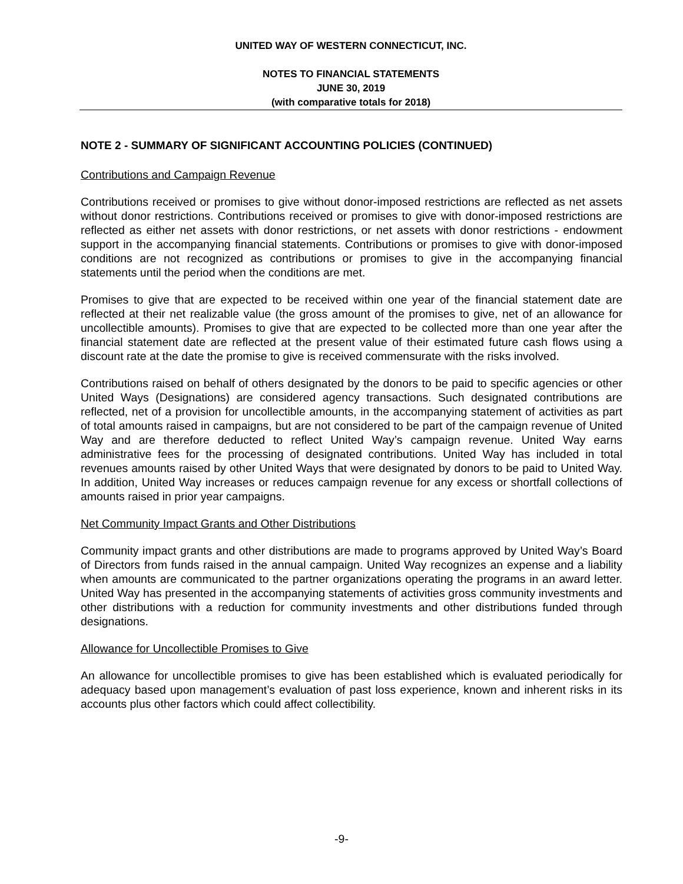UNITED WAY OF WESTERN CONNECTICUT, INC.
NOTES TO FINANCIAL STATEMENTS
JUNE 30, 2019
(with comparative totals for 2018)
NOTE 2 - SUMMARY OF SIGNIFICANT ACCOUNTING POLICIES (CONTINUED)
Contributions and Campaign Revenue
Contributions received or promises to give without donor-imposed restrictions are reflected as net assets without donor restrictions. Contributions received or promises to give with donor-imposed restrictions are reflected as either net assets with donor restrictions, or net assets with donor restrictions - endowment support in the accompanying financial statements. Contributions or promises to give with donor-imposed conditions are not recognized as contributions or promises to give in the accompanying financial statements until the period when the conditions are met.
Promises to give that are expected to be received within one year of the financial statement date are reflected at their net realizable value (the gross amount of the promises to give, net of an allowance for uncollectible amounts). Promises to give that are expected to be collected more than one year after the financial statement date are reflected at the present value of their estimated future cash flows using a discount rate at the date the promise to give is received commensurate with the risks involved.
Contributions raised on behalf of others designated by the donors to be paid to specific agencies or other United Ways (Designations) are considered agency transactions. Such designated contributions are reflected, net of a provision for uncollectible amounts, in the accompanying statement of activities as part of total amounts raised in campaigns, but are not considered to be part of the campaign revenue of United Way and are therefore deducted to reflect United Way’s campaign revenue. United Way earns administrative fees for the processing of designated contributions. United Way has included in total revenues amounts raised by other United Ways that were designated by donors to be paid to United Way. In addition, United Way increases or reduces campaign revenue for any excess or shortfall collections of amounts raised in prior year campaigns.
Net Community Impact Grants and Other Distributions
Community impact grants and other distributions are made to programs approved by United Way’s Board of Directors from funds raised in the annual campaign. United Way recognizes an expense and a liability when amounts are communicated to the partner organizations operating the programs in an award letter. United Way has presented in the accompanying statements of activities gross community investments and other distributions with a reduction for community investments and other distributions funded through designations.
Allowance for Uncollectible Promises to Give
An allowance for uncollectible promises to give has been established which is evaluated periodically for adequacy based upon management’s evaluation of past loss experience, known and inherent risks in its accounts plus other factors which could affect collectibility.
-9-